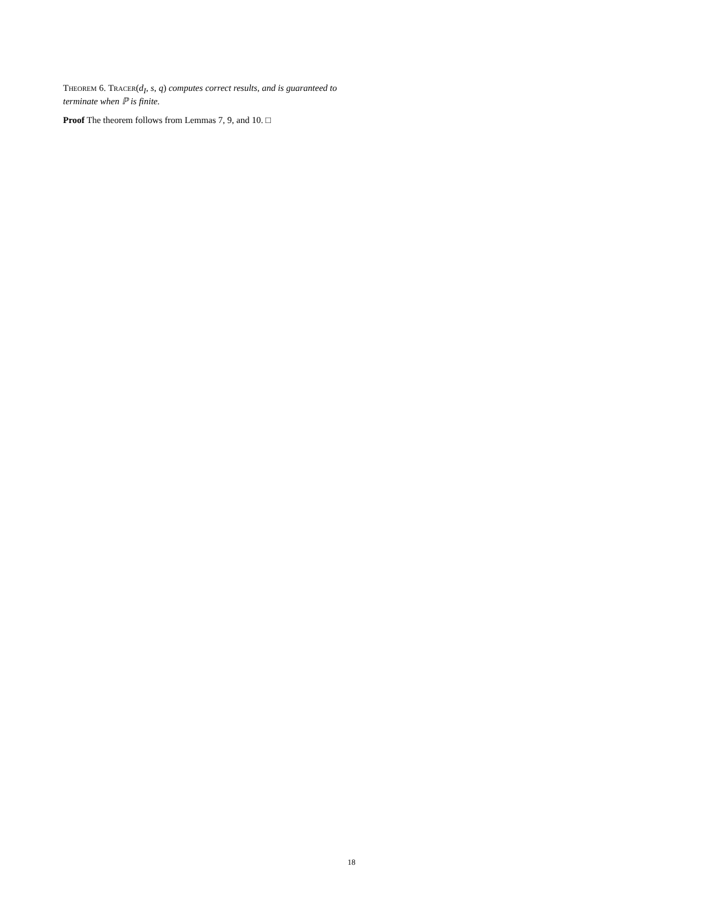Theorem 6. Tracer(d<sub>I</sub>, s, q) computes correct results, and is guaranteed to terminate when ℙ is finite.
Proof The theorem follows from Lemmas 7, 9, and 10. □
18